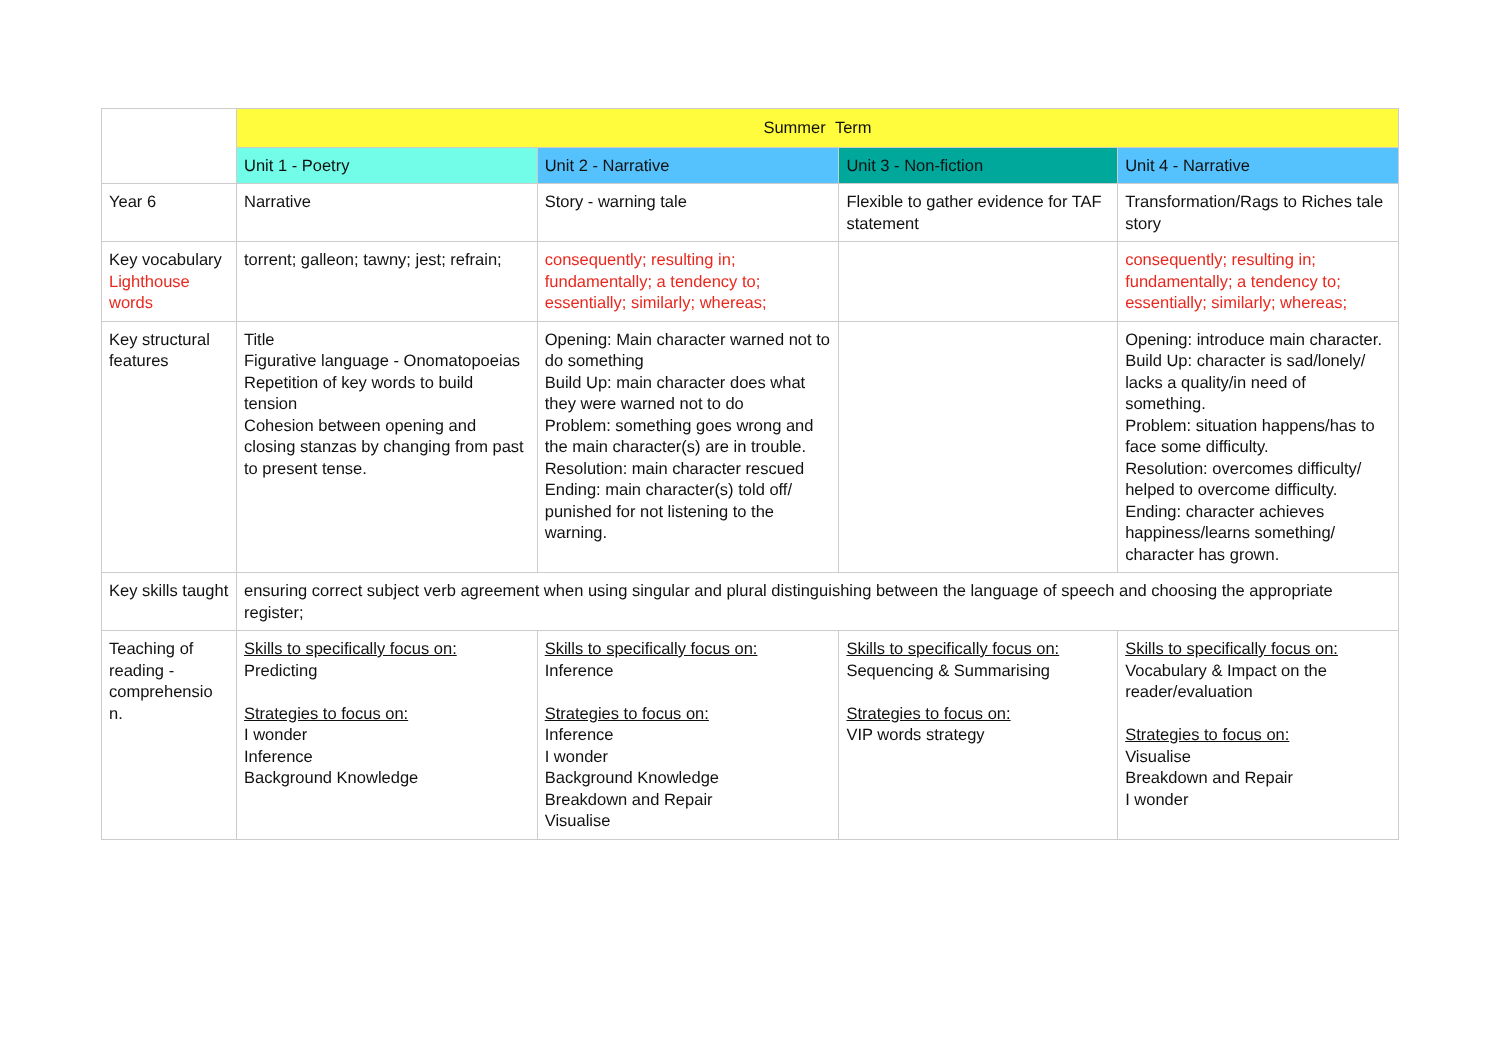| | Summer Term | | | |
| | Unit 1 - Poetry | Unit 2 - Narrative | Unit 3 - Non-fiction | Unit 4 - Narrative |
| Year 6 | Narrative | Story - warning tale | Flexible to gather evidence for TAF statement | Transformation/Rags to Riches tale story |
| Key vocabulary Lighthouse words | torrent; galleon; tawny; jest; refrain; | consequently; resulting in; fundamentally; a tendency to; essentially; similarly; whereas; | | consequently; resulting in; fundamentally; a tendency to; essentially; similarly; whereas; |
| Key structural features | Title Figurative language - Onomatopoeias Repetition of key words to build tension Cohesion between opening and closing stanzas by changing from past to present tense. | Opening: Main character warned not to do something Build Up: main character does what they were warned not to do Problem: something goes wrong and the main character(s) are in trouble. Resolution: main character rescued Ending: main character(s) told off/ punished for not listening to the warning. | | Opening: introduce main character. Build Up: character is sad/lonely/ lacks a quality/in need of something. Problem: situation happens/has to face some difficulty. Resolution: overcomes difficulty/ helped to overcome difficulty. Ending: character achieves happiness/learns something/ character has grown. |
| Key skills taught | ensuring correct subject verb agreement when using singular and plural distinguishing between the language of speech and choosing the appropriate register; | | | |
| Teaching of reading - comprehensio n. | Skills to specifically focus on: Predicting Strategies to focus on: I wonder Inference Background Knowledge | Skills to specifically focus on: Inference Strategies to focus on: Inference I wonder Background Knowledge Breakdown and Repair Visualise | Skills to specifically focus on: Sequencing & Summarising Strategies to focus on: VIP words strategy | Skills to specifically focus on: Vocabulary & Impact on the reader/evaluation Strategies to focus on: Visualise Breakdown and Repair I wonder |